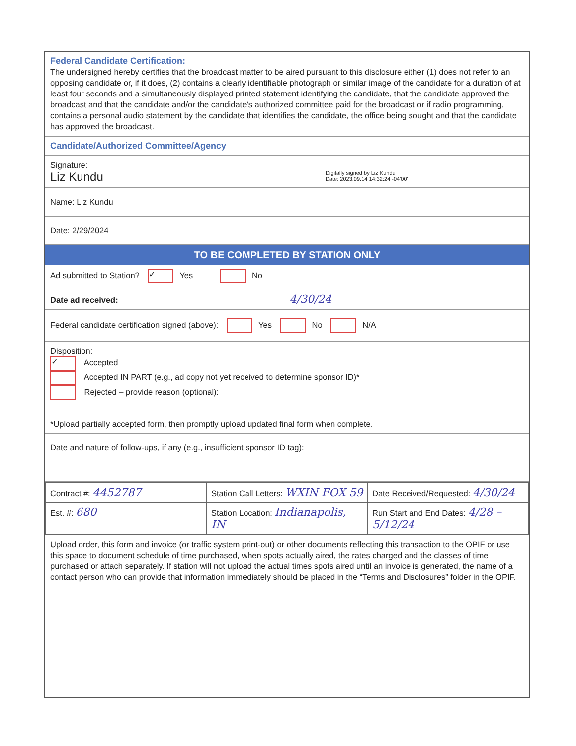Federal Candidate Certification:
The undersigned hereby certifies that the broadcast matter to be aired pursuant to this disclosure either (1) does not refer to an opposing candidate or, if it does, (2) contains a clearly identifiable photograph or similar image of the candidate for a duration of at least four seconds and a simultaneously displayed printed statement identifying the candidate, that the candidate approved the broadcast and that the candidate and/or the candidate’s authorized committee paid for the broadcast or if radio programming, contains a personal audio statement by the candidate that identifies the candidate, the office being sought and that the candidate has approved the broadcast.
Candidate/Authorized Committee/Agency
Signature:
Liz Kundu Digitally signed by Liz Kundu
Date: 2023.09.14 14:32:24 -04'00'
Name: Liz Kundu
Date: 2/29/2024
TO BE COMPLETED BY STATION ONLY
Ad submitted to Station? ✓ Yes No
Date ad received: 4/30/24
Federal candidate certification signed (above): Yes No N/A
Disposition:
✓ Accepted
Accepted IN PART (e.g., ad copy not yet received to determine sponsor ID)*
Rejected – provide reason (optional):
*Upload partially accepted form, then promptly upload updated final form when complete.
Date and nature of follow-ups, if any (e.g., insufficient sponsor ID tag):
| Contract #: 4452787 | Station Call Letters: WXIN FOX 59 | Date Received/Requested: 4/30/24 |
| Est. #: 680 | Station Location: Indianapolis, IN | Run Start and End Dates: 4/28 – 5/12/24 |
Upload order, this form and invoice (or traffic system print-out) or other documents reflecting this transaction to the OPIF or use this space to document schedule of time purchased, when spots actually aired, the rates charged and the classes of time purchased or attach separately. If station will not upload the actual times spots aired until an invoice is generated, the name of a contact person who can provide that information immediately should be placed in the “Terms and Disclosures” folder in the OPIF.